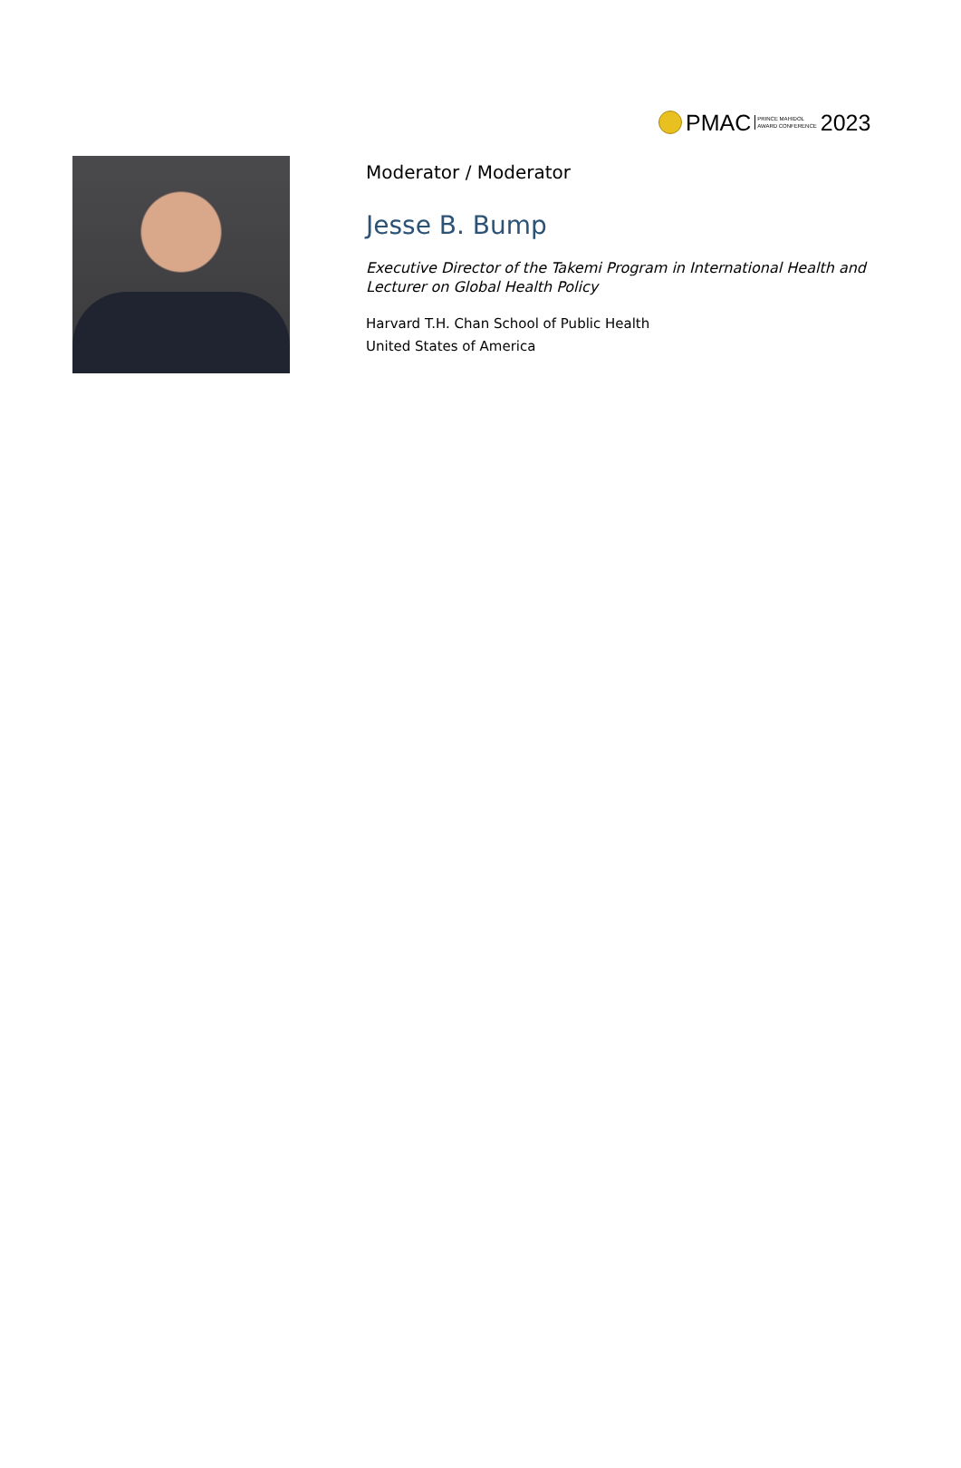PMAC PRINCE MAHIDOL
AWARD CONFERENCE 2023
Moderator / Moderator
Jesse B. Bump
Executive Director of the Takemi Program in International Health and
Lecturer on Global Health Policy
Harvard T.H. Chan School of Public Health
United States of America